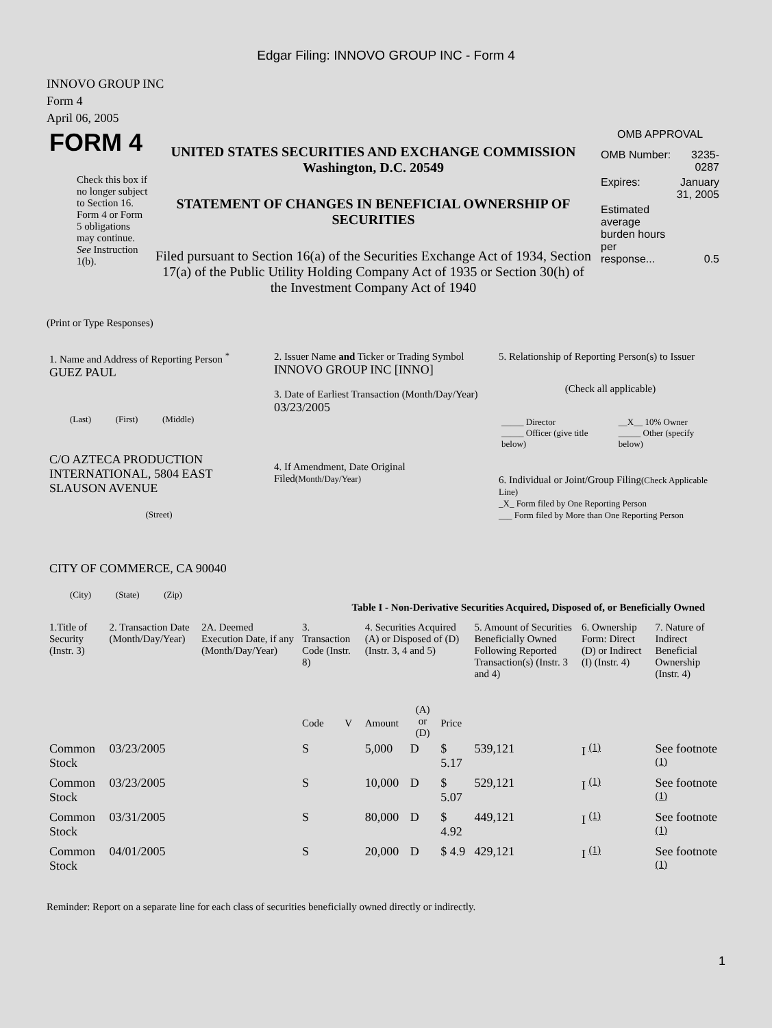Edgar Filing: INNOVO GROUP INC - Form 4
INNOVO GROUP INC
Form 4
April 06, 2005
| FORM 4 Check this box if no longer subject to Section 16. Form 4 or Form 5 obligations may continue. See Instruction 1(b). | UNITED STATES SECURITIES AND EXCHANGE COMMISSION Washington, D.C. 20549 STATEMENT OF CHANGES IN BENEFICIAL OWNERSHIP OF SECURITIES Filed pursuant to Section 16(a) of the Securities Exchange Act of 1934, Section 17(a) of the Public Utility Holding Company Act of 1935 or Section 30(h) of the Investment Company Act of 1940 | OMB APPROVAL / OMB Number: / 3235-0287 / / Expires: / January 31, 2005 / / Estimated average burden hours per response... / 0.5 / |
(Print or Type Responses)
| 1. Name and Address of Reporting Person <sup>*</sup> GUEZ PAUL (Last) (First) (Middle) C/O AZTECA PRODUCTION INTERNATIONAL, 5804 EAST SLAUSON AVENUE (Street) CITY OF COMMERCE, CA 90040 (City) (State) (Zip) | 2. Issuer Name and Ticker or Trading Symbol INNOVO GROUP INC [INNO] 3. Date of Earliest Transaction (Month/Day/Year) 03/23/2005 4. If Amendment, Date Original Filed (Month/Day/Year) | 5. Relationship of Reporting Person(s) to Issuer (Check all applicable) / _____ Director _____ Officer (give title below) / __X__ 10% Owner _____ Other (specify below) / 6. Individual or Joint/Group Filing (Check Applicable Line) _X_ Form filed by One Reporting Person ___ Form filed by More than One Reporting Person |
Table I - Non-Derivative Securities Acquired, Disposed of, or Beneficially Owned
| 1.Title of Security (Instr. 3) | 2. Transaction Date (Month/Day/Year) | 2A. Deemed Execution Date, if any (Month/Day/Year) | 3. Transaction Code (Instr. 8) | | 4. Securities Acquired (A) or Disposed of (D) (Instr. 3, 4 and 5) | | | 5. Amount of Securities Beneficially Owned Following Reported Transaction(s) (Instr. 3 and 4) | 6. Ownership Form: Direct (D) or Indirect (I) (Instr. 4) | 7. Nature of Indirect Beneficial Ownership (Instr. 4) |
| --- | --- | --- | --- | --- | --- | --- | --- | --- | --- | --- |
| | | | Code | V | Amount | (A) or (D) | Price | | | |
| Common Stock | 03/23/2005 | | S | | 5,000 | D | $ 5.17 | 539,121 | I <sup>(1)</sup> | See footnote <sup>(1)</sup> |
| Common Stock | 03/23/2005 | | S | | 10,000 | D | $ 5.07 | 529,121 | I <sup>(1)</sup> | See footnote <sup>(1)</sup> |
| Common Stock | 03/31/2005 | | S | | 80,000 | D | $ 4.92 | 449,121 | I <sup>(1)</sup> | See footnote <sup>(1)</sup> |
| Common Stock | 04/01/2005 | | S | | 20,000 | D | $ 4.9 | 429,121 | I <sup>(1)</sup> | See footnote <sup>(1)</sup> |
Reminder: Report on a separate line for each class of securities beneficially owned directly or indirectly.
1